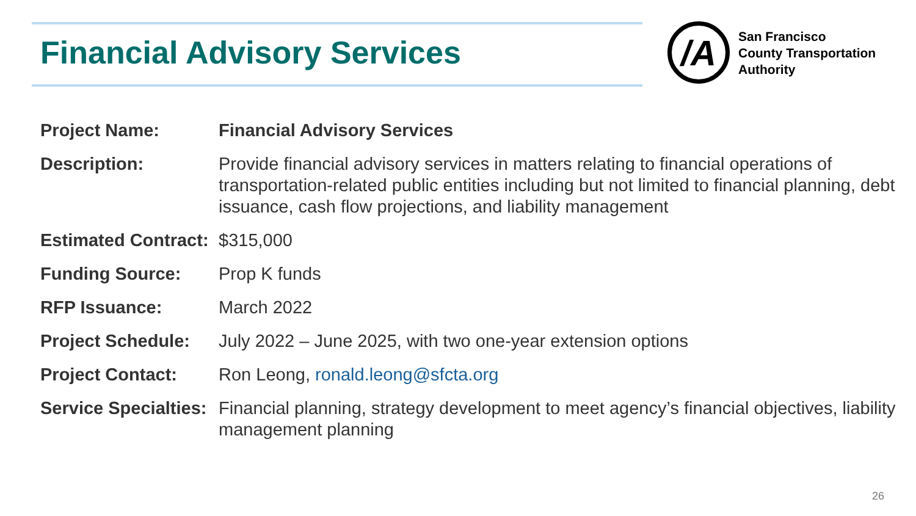Financial Advisory Services
/A
San Francisco
County Transportation
Authority
| Project Name: | Financial Advisory Services |
| Description: | Provide financial advisory services in matters relating to financial operations of transportation-related public entities including but not limited to financial planning, debt issuance, cash flow projections, and liability management |
| Estimated Contract: | $315,000 |
| Funding Source: | Prop K funds |
| RFP Issuance: | March 2022 |
| Project Schedule: | July 2022 – June 2025, with two one-year extension options |
| Project Contact: | Ron Leong, ronald.leong@sfcta.org |
| Service Specialties: | Financial planning, strategy development to meet agency’s financial objectives, liability management planning |
26